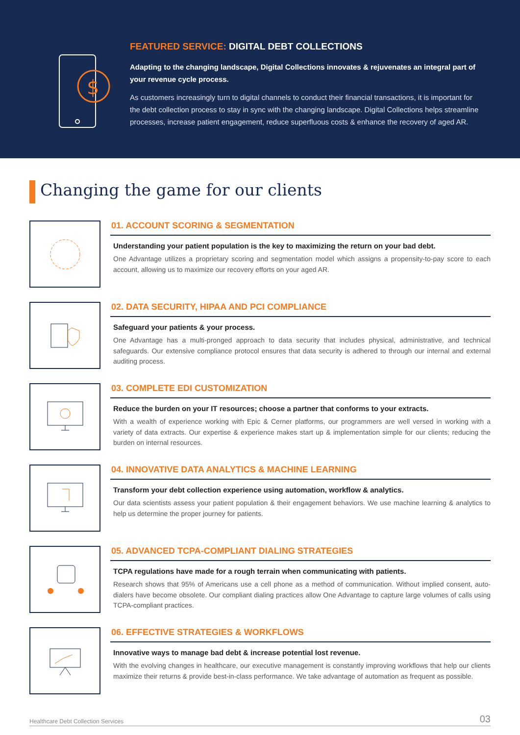$
FEATURED SERVICE: DIGITAL DEBT COLLECTIONS
Adapting to the changing landscape, Digital Collections innovates & rejuvenates an integral part of your revenue cycle process.
As customers increasingly turn to digital channels to conduct their financial transactions, it is important for the debt collection process to stay in sync with the changing landscape. Digital Collections helps streamline processes, increase patient engagement, reduce superfluous costs & enhance the recovery of aged AR.
Changing the game for our clients
01. ACCOUNT SCORING & SEGMENTATION
Understanding your patient population is the key to maximizing the return on your bad debt.
One Advantage utilizes a proprietary scoring and segmentation model which assigns a propensity-to-pay score to each account, allowing us to maximize our recovery efforts on your aged AR.
02. DATA SECURITY, HIPAA AND PCI COMPLIANCE
Safeguard your patients & your process.
One Advantage has a multi-pronged approach to data security that includes physical, administrative, and technical safeguards. Our extensive compliance protocol ensures that data security is adhered to through our internal and external auditing process.
03. COMPLETE EDI CUSTOMIZATION
Reduce the burden on your IT resources; choose a partner that conforms to your extracts.
With a wealth of experience working with Epic & Cerner platforms, our programmers are well versed in working with a variety of data extracts. Our expertise & experience makes start up & implementation simple for our clients; reducing the burden on internal resources.
04. INNOVATIVE DATA ANALYTICS & MACHINE LEARNING
Transform your debt collection experience using automation, workflow & analytics.
Our data scientists assess your patient population & their engagement behaviors. We use machine learning & analytics to help us determine the proper journey for patients.
05. ADVANCED TCPA-COMPLIANT DIALING STRATEGIES
TCPA regulations have made for a rough terrain when communicating with patients.
Research shows that 95% of Americans use a cell phone as a method of communication. Without implied consent, auto-dialers have become obsolete. Our compliant dialing practices allow One Advantage to capture large volumes of calls using TCPA-compliant practices.
06. EFFECTIVE STRATEGIES & WORKFLOWS
Innovative ways to manage bad debt & increase potential lost revenue.
With the evolving changes in healthcare, our executive management is constantly improving workflows that help our clients maximize their returns & provide best-in-class performance. We take advantage of automation as frequent as possible.
Healthcare Debt Collection Services 03